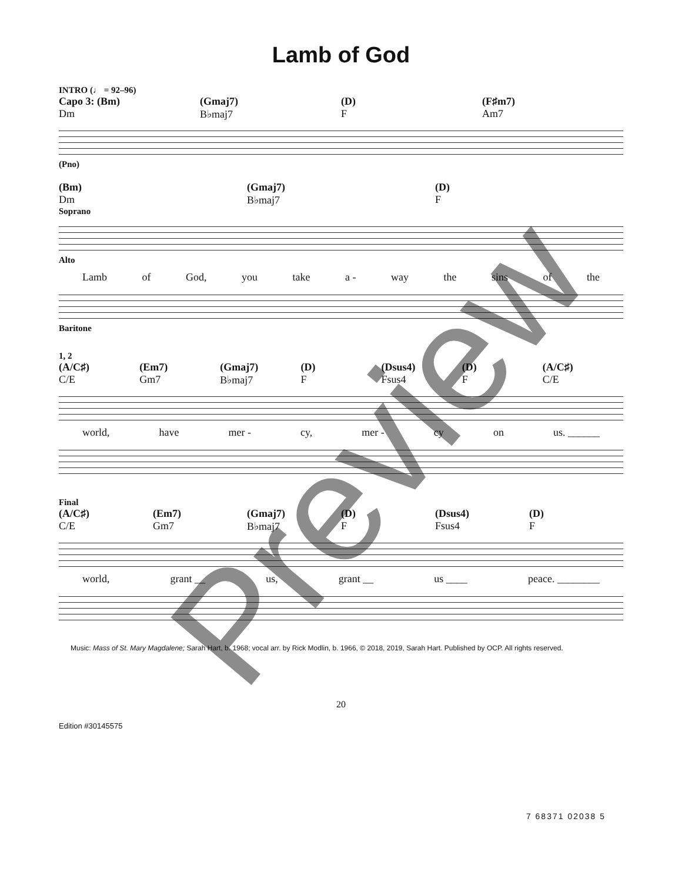Lamb of God
INTRO (♩ = 92–96)
Capo 3: (Bm) (Gmaj7) (D) (F♯m7)
Dm B♭maj7 F Am7
(Pno)
(Bm) (Gmaj7) (D)
Dm B♭maj7 F
Soprano
Alto
Lamb of God, you take a - way the sins of the
Baritone
1, 2
(A/C♯) (Em7) (Gmaj7) (D) (Dsus4) (D) (A/C♯)
C/E Gm7 B♭maj7 F Fsus4 F C/E
world, have mer - cy, mer - cy on us. ______
Final
(A/C♯) (Em7) (Gmaj7) (D) (Dsus4) (D)
C/E Gm7 B♭maj7 F Fsus4 F
world, grant __ us, grant __ us ____ peace. ________
Music: Mass of St. Mary Magdalene; Sarah Hart, b. 1968; vocal arr. by Rick Modlin, b. 1966, © 2018, 2019, Sarah Hart. Published by OCP. All rights reserved.
20
Edition #30145575
7 68371 02038 5
Preview